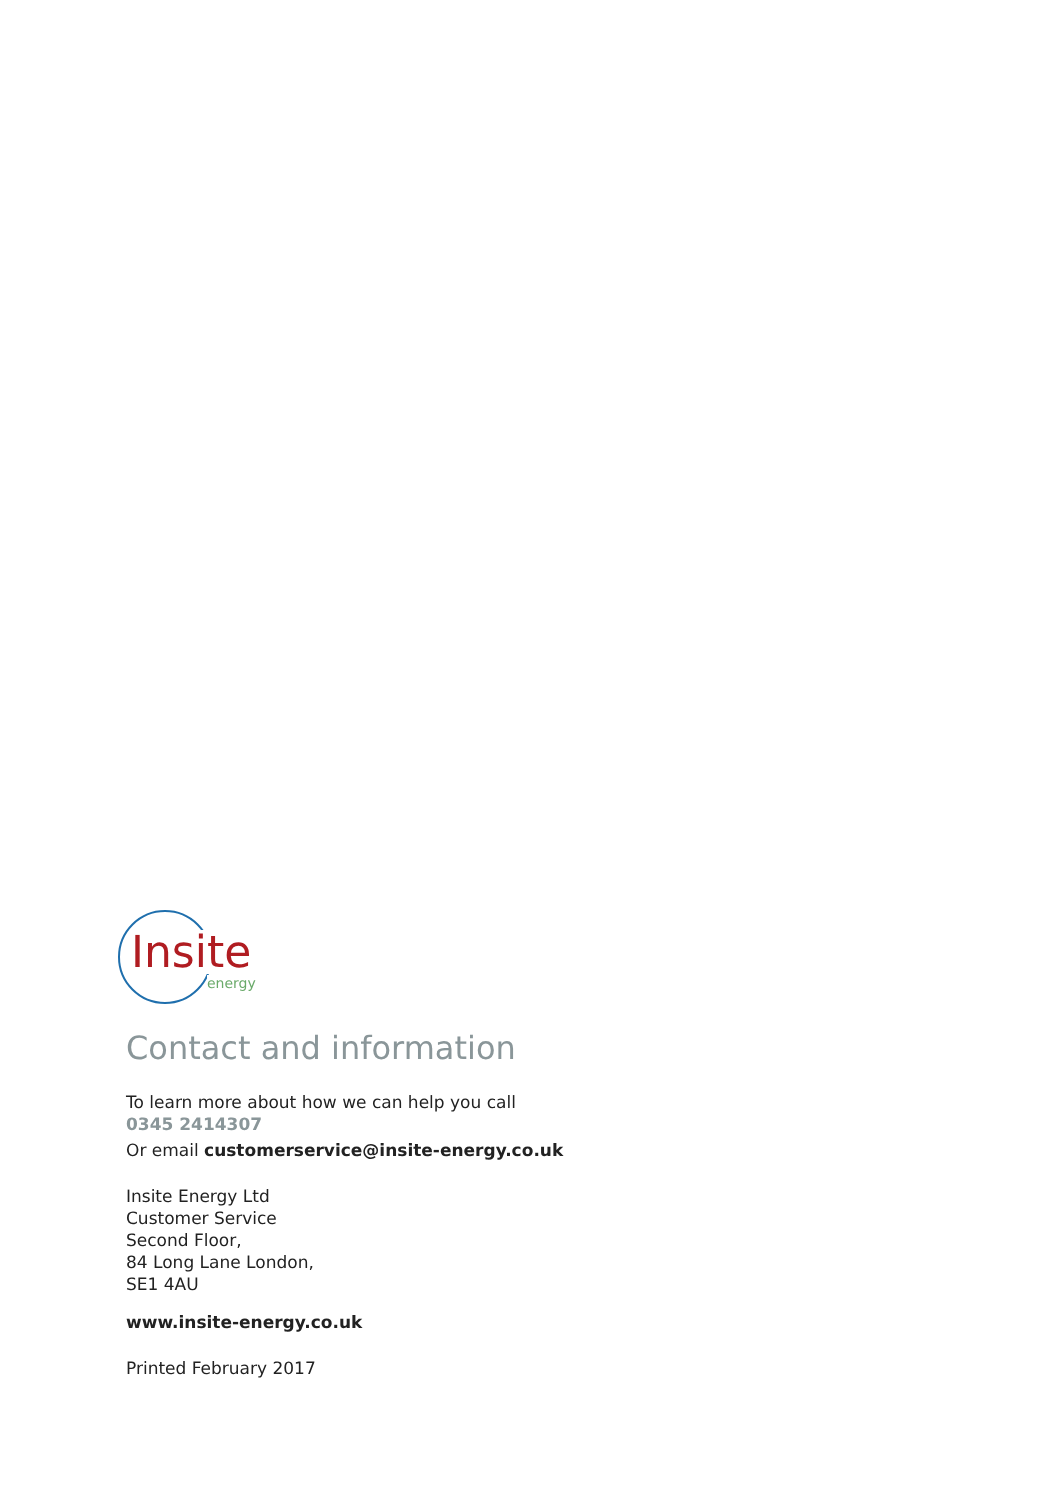Insite
energy
Contact and information
To learn more about how we can help you call
0345 2414307
Or email customerservice@insite-energy.co.uk
Insite Energy Ltd
Customer Service
Second Floor,
84 Long Lane London,
SE1 4AU
www.insite-energy.co.uk
Printed February 2017